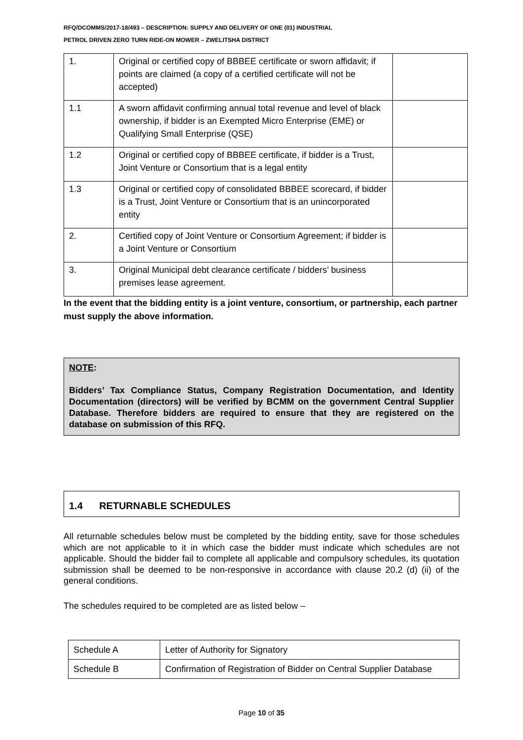RFQ/DCOMMS/2017-18/493 – DESCRIPTION: SUPPLY AND DELIVERY OF ONE (01) INDUSTRIAL
PETROL DRIVEN ZERO TURN RIDE-ON MOWER – ZWELITSHA DISTRICT
| 1. | Original or certified copy of BBBEE certificate or sworn affidavit; if points are claimed (a copy of a certified certificate will not be accepted) | |
| 1.1 | A sworn affidavit confirming annual total revenue and level of black ownership, if bidder is an Exempted Micro Enterprise (EME) or Qualifying Small Enterprise (QSE) | |
| 1.2 | Original or certified copy of BBBEE certificate, if bidder is a Trust, Joint Venture or Consortium that is a legal entity | |
| 1.3 | Original or certified copy of consolidated BBBEE scorecard, if bidder is a Trust, Joint Venture or Consortium that is an unincorporated entity | |
| 2. | Certified copy of Joint Venture or Consortium Agreement; if bidder is a Joint Venture or Consortium | |
| 3. | Original Municipal debt clearance certificate / bidders’ business premises lease agreement. | |
In the event that the bidding entity is a joint venture, consortium, or partnership, each partner must supply the above information.
NOTE:
Bidders’ Tax Compliance Status, Company Registration Documentation, and Identity Documentation (directors) will be verified by BCMM on the government Central Supplier Database. Therefore bidders are required to ensure that they are registered on the database on submission of this RFQ.
1.4 RETURNABLE SCHEDULES
All returnable schedules below must be completed by the bidding entity, save for those schedules which are not applicable to it in which case the bidder must indicate which schedules are not applicable. Should the bidder fail to complete all applicable and compulsory schedules, its quotation submission shall be deemed to be non-responsive in accordance with clause 20.2 (d) (ii) of the general conditions.
The schedules required to be completed are as listed below –
| Schedule A | Letter of Authority for Signatory |
| Schedule B | Confirmation of Registration of Bidder on Central Supplier Database |
Page 10 of 35